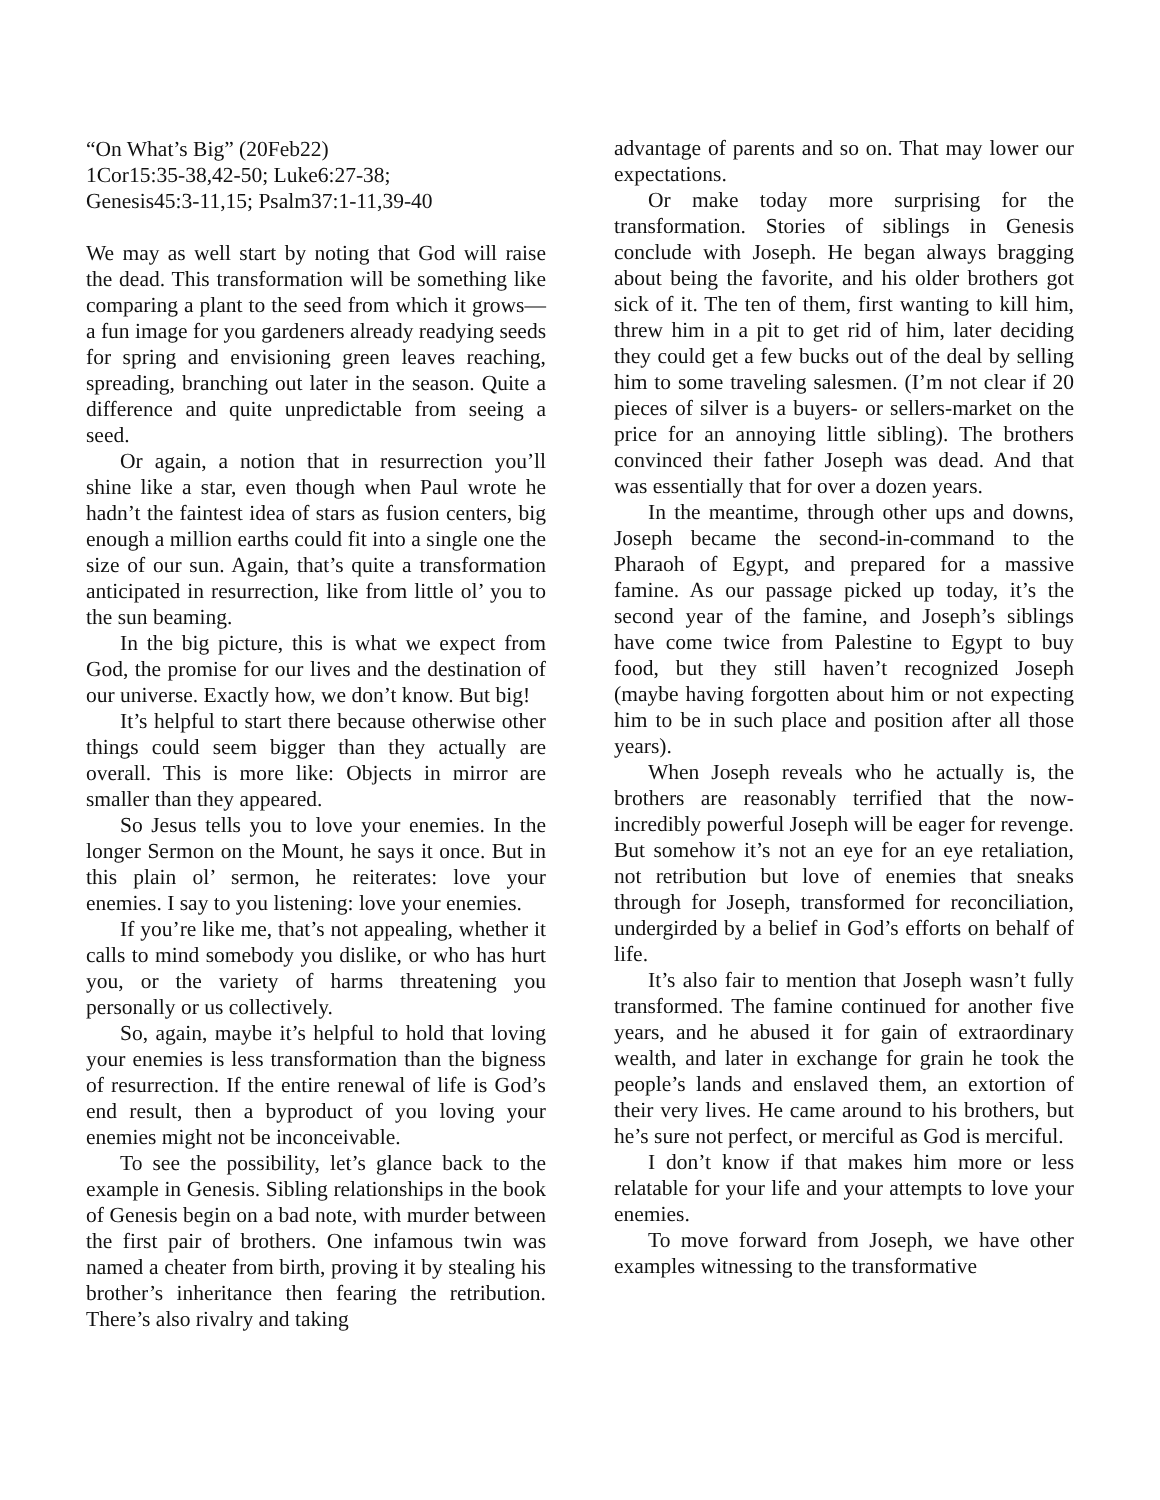“On What’s Big” (20Feb22)
1Cor15:35-38,42-50; Luke6:27-38;
Genesis45:3-11,15; Psalm37:1-11,39-40
We may as well start by noting that God will raise the dead. This transformation will be something like comparing a plant to the seed from which it grows—a fun image for you gardeners already readying seeds for spring and envisioning green leaves reaching, spreading, branching out later in the season. Quite a difference and quite unpredictable from seeing a seed.
Or again, a notion that in resurrection you’ll shine like a star, even though when Paul wrote he hadn’t the faintest idea of stars as fusion centers, big enough a million earths could fit into a single one the size of our sun. Again, that’s quite a transformation anticipated in resurrection, like from little ol’ you to the sun beaming.
In the big picture, this is what we expect from God, the promise for our lives and the destination of our universe. Exactly how, we don’t know. But big!
It’s helpful to start there because otherwise other things could seem bigger than they actually are overall. This is more like: Objects in mirror are smaller than they appeared.
So Jesus tells you to love your enemies. In the longer Sermon on the Mount, he says it once. But in this plain ol’ sermon, he reiterates: love your enemies. I say to you listening: love your enemies.
If you’re like me, that’s not appealing, whether it calls to mind somebody you dislike, or who has hurt you, or the variety of harms threatening you personally or us collectively.
So, again, maybe it’s helpful to hold that loving your enemies is less transformation than the bigness of resurrection. If the entire renewal of life is God’s end result, then a byproduct of you loving your enemies might not be inconceivable.
To see the possibility, let’s glance back to the example in Genesis. Sibling relationships in the book of Genesis begin on a bad note, with murder between the first pair of brothers. One infamous twin was named a cheater from birth, proving it by stealing his brother’s inheritance then fearing the retribution. There’s also rivalry and taking
advantage of parents and so on. That may lower our expectations.
Or make today more surprising for the transformation. Stories of siblings in Genesis conclude with Joseph. He began always bragging about being the favorite, and his older brothers got sick of it. The ten of them, first wanting to kill him, threw him in a pit to get rid of him, later deciding they could get a few bucks out of the deal by selling him to some traveling salesmen. (I’m not clear if 20 pieces of silver is a buyers- or sellers-market on the price for an annoying little sibling). The brothers convinced their father Joseph was dead. And that was essentially that for over a dozen years.
In the meantime, through other ups and downs, Joseph became the second-in-command to the Pharaoh of Egypt, and prepared for a massive famine. As our passage picked up today, it’s the second year of the famine, and Joseph’s siblings have come twice from Palestine to Egypt to buy food, but they still haven’t recognized Joseph (maybe having forgotten about him or not expecting him to be in such place and position after all those years).
When Joseph reveals who he actually is, the brothers are reasonably terrified that the now-incredibly powerful Joseph will be eager for revenge. But somehow it’s not an eye for an eye retaliation, not retribution but love of enemies that sneaks through for Joseph, transformed for reconciliation, undergirded by a belief in God’s efforts on behalf of life.
It’s also fair to mention that Joseph wasn’t fully transformed. The famine continued for another five years, and he abused it for gain of extraordinary wealth, and later in exchange for grain he took the people’s lands and enslaved them, an extortion of their very lives. He came around to his brothers, but he’s sure not perfect, or merciful as God is merciful.
I don’t know if that makes him more or less relatable for your life and your attempts to love your enemies.
To move forward from Joseph, we have other examples witnessing to the transformative